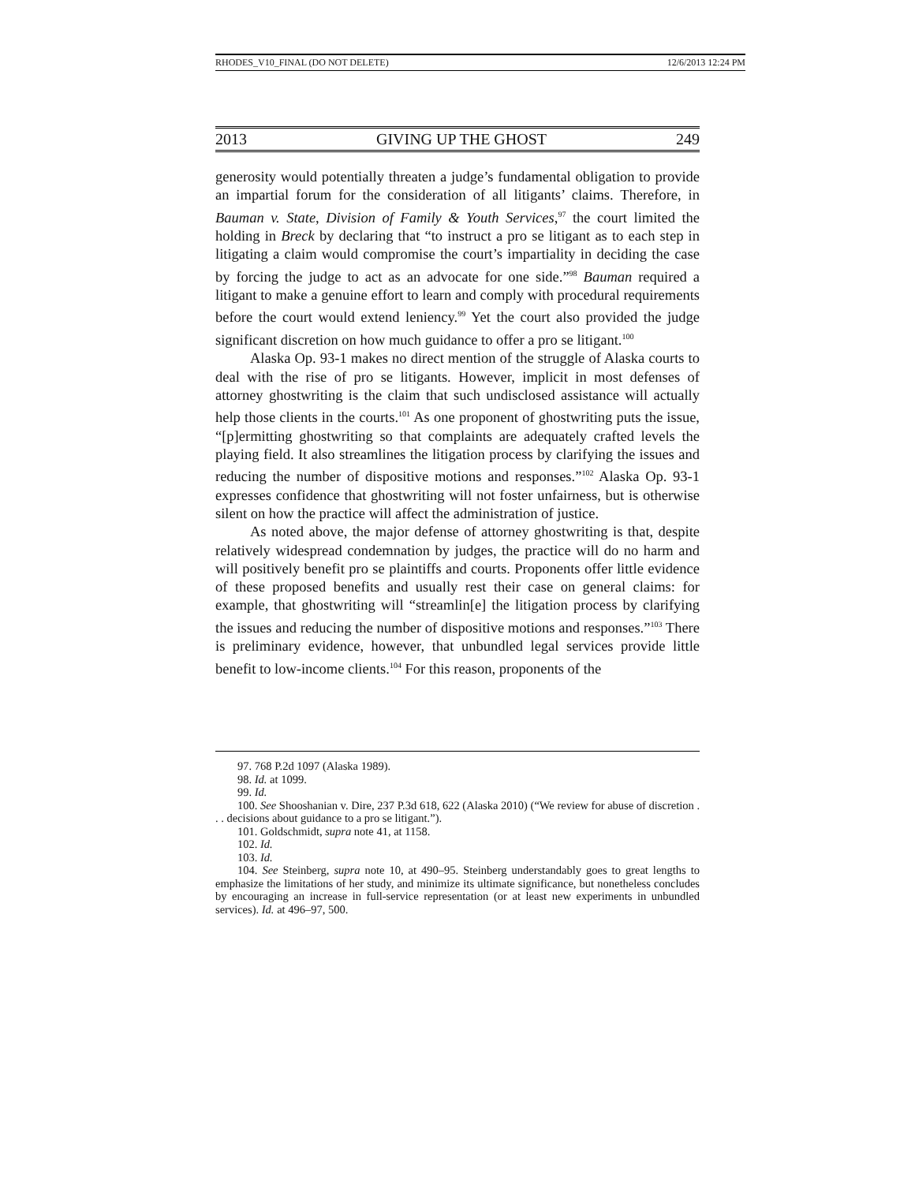RHODES_V10_FINAL (DO NOT DELETE) 12/6/2013 12:24 PM
2013 GIVING UP THE GHOST 249
generosity would potentially threaten a judge’s fundamental obligation to provide an impartial forum for the consideration of all litigants’ claims. Therefore, in Bauman v. State, Division of Family & Youth Services,<sup>97</sup> the court limited the holding in Breck by declaring that “to instruct a pro se litigant as to each step in litigating a claim would compromise the court’s impartiality in deciding the case by forcing the judge to act as an advocate for one side.”<sup>98</sup> Bauman required a litigant to make a genuine effort to learn and comply with procedural requirements before the court would extend leniency.<sup>99</sup> Yet the court also provided the judge significant discretion on how much guidance to offer a pro se litigant.<sup>100</sup>
Alaska Op. 93-1 makes no direct mention of the struggle of Alaska courts to deal with the rise of pro se litigants. However, implicit in most defenses of attorney ghostwriting is the claim that such undisclosed assistance will actually help those clients in the courts.<sup>101</sup> As one proponent of ghostwriting puts the issue, “[p]ermitting ghostwriting so that complaints are adequately crafted levels the playing field. It also streamlines the litigation process by clarifying the issues and reducing the number of dispositive motions and responses.”<sup>102</sup> Alaska Op. 93-1 expresses confidence that ghostwriting will not foster unfairness, but is otherwise silent on how the practice will affect the administration of justice.
As noted above, the major defense of attorney ghostwriting is that, despite relatively widespread condemnation by judges, the practice will do no harm and will positively benefit pro se plaintiffs and courts. Proponents offer little evidence of these proposed benefits and usually rest their case on general claims: for example, that ghostwriting will “streamlin[e] the litigation process by clarifying the issues and reducing the number of dispositive motions and responses.”<sup>103</sup> There is preliminary evidence, however, that unbundled legal services provide little benefit to low-income clients.<sup>104</sup> For this reason, proponents of the
97. 768 P.2d 1097 (Alaska 1989).
98. Id. at 1099.
99. Id.
100. See Shooshanian v. Dire, 237 P.3d 618, 622 (Alaska 2010) (“We review for abuse of discretion . . . decisions about guidance to a pro se litigant.”).
101. Goldschmidt, supra note 41, at 1158.
102. Id.
103. Id.
104. See Steinberg, supra note 10, at 490–95. Steinberg understandably goes to great lengths to emphasize the limitations of her study, and minimize its ultimate significance, but nonetheless concludes by encouraging an increase in full-service representation (or at least new experiments in unbundled services). Id. at 496–97, 500.